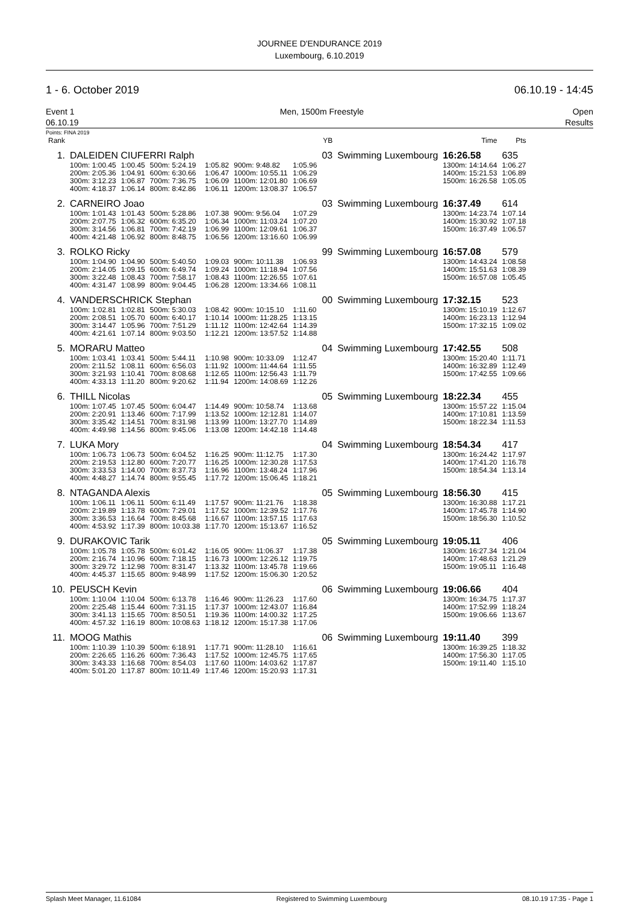JOURNEE D'ENDURANCE 2019
Luxembourg, 6.10.2019
1 - 6. October 2019 06.10.19 - 14:45
Event 1
06.10.19 Men, 1500m Freestyle Open
Results
Points: FINA 2019
| Rank | | | | | | | YB | | Time | Pts |
| 1. | DALEIDEN CIUFERRI Ralph | | | | | | 03 | Swimming Luxembourg | 16:26.58 | 635 |
| | 100m: 1:00.45 | 1:00.45 | 500m: 5:24.19 | 1:05.82 | 900m: 9:48.82 | 1:05.96 | | | 1300m: 14:14.64 | 1:06.27 |
| | 200m: 2:05.36 | 1:04.91 | 600m: 6:30.66 | 1:06.47 | 1000m: 10:55.11 | 1:06.29 | | | 1400m: 15:21.53 | 1:06.89 |
| | 300m: 3:12.23 | 1:06.87 | 700m: 7:36.75 | 1:06.09 | 1100m: 12:01.80 | 1:06.69 | | | 1500m: 16:26.58 | 1:05.05 |
| | 400m: 4:18.37 | 1:06.14 | 800m: 8:42.86 | 1:06.11 | 1200m: 13:08.37 | 1:06.57 | | | | |
| 2. | CARNEIRO Joao | | | | | | 03 | Swimming Luxembourg | 16:37.49 | 614 |
| | 100m: 1:01.43 | 1:01.43 | 500m: 5:28.86 | 1:07.38 | 900m: 9:56.04 | 1:07.29 | | | 1300m: 14:23.74 | 1:07.14 |
| | 200m: 2:07.75 | 1:06.32 | 600m: 6:35.20 | 1:06.34 | 1000m: 11:03.24 | 1:07.20 | | | 1400m: 15:30.92 | 1:07.18 |
| | 300m: 3:14.56 | 1:06.81 | 700m: 7:42.19 | 1:06.99 | 1100m: 12:09.61 | 1:06.37 | | | 1500m: 16:37.49 | 1:06.57 |
| | 400m: 4:21.48 | 1:06.92 | 800m: 8:48.75 | 1:06.56 | 1200m: 13:16.60 | 1:06.99 | | | | |
| 3. | ROLKO Ricky | | | | | | 99 | Swimming Luxembourg | 16:57.08 | 579 |
| | 100m: 1:04.90 | 1:04.90 | 500m: 5:40.50 | 1:09.03 | 900m: 10:11.38 | 1:06.93 | | | 1300m: 14:43.24 | 1:08.58 |
| | 200m: 2:14.05 | 1:09.15 | 600m: 6:49.74 | 1:09.24 | 1000m: 11:18.94 | 1:07.56 | | | 1400m: 15:51.63 | 1:08.39 |
| | 300m: 3:22.48 | 1:08.43 | 700m: 7:58.17 | 1:08.43 | 1100m: 12:26.55 | 1:07.61 | | | 1500m: 16:57.08 | 1:05.45 |
| | 400m: 4:31.47 | 1:08.99 | 800m: 9:04.45 | 1:06.28 | 1200m: 13:34.66 | 1:08.11 | | | | |
| 4. | VANDERSCHRICK Stephan | | | | | | 00 | Swimming Luxembourg | 17:32.15 | 523 |
| | 100m: 1:02.81 | 1:02.81 | 500m: 5:30.03 | 1:08.42 | 900m: 10:15.10 | 1:11.60 | | | 1300m: 15:10.19 | 1:12.67 |
| | 200m: 2:08.51 | 1:05.70 | 600m: 6:40.17 | 1:10.14 | 1000m: 11:28.25 | 1:13.15 | | | 1400m: 16:23.13 | 1:12.94 |
| | 300m: 3:14.47 | 1:05.96 | 700m: 7:51.29 | 1:11.12 | 1100m: 12:42.64 | 1:14.39 | | | 1500m: 17:32.15 | 1:09.02 |
| | 400m: 4:21.61 | 1:07.14 | 800m: 9:03.50 | 1:12.21 | 1200m: 13:57.52 | 1:14.88 | | | | |
| 5. | MORARU Matteo | | | | | | 04 | Swimming Luxembourg | 17:42.55 | 508 |
| | 100m: 1:03.41 | 1:03.41 | 500m: 5:44.11 | 1:10.98 | 900m: 10:33.09 | 1:12.47 | | | 1300m: 15:20.40 | 1:11.71 |
| | 200m: 2:11.52 | 1:08.11 | 600m: 6:56.03 | 1:11.92 | 1000m: 11:44.64 | 1:11.55 | | | 1400m: 16:32.89 | 1:12.49 |
| | 300m: 3:21.93 | 1:10.41 | 700m: 8:08.68 | 1:12.65 | 1100m: 12:56.43 | 1:11.79 | | | 1500m: 17:42.55 | 1:09.66 |
| | 400m: 4:33.13 | 1:11.20 | 800m: 9:20.62 | 1:11.94 | 1200m: 14:08.69 | 1:12.26 | | | | |
| 6. | THILL Nicolas | | | | | | 05 | Swimming Luxembourg | 18:22.34 | 455 |
| | 100m: 1:07.45 | 1:07.45 | 500m: 6:04.47 | 1:14.49 | 900m: 10:58.74 | 1:13.68 | | | 1300m: 15:57.22 | 1:15.04 |
| | 200m: 2:20.91 | 1:13.46 | 600m: 7:17.99 | 1:13.52 | 1000m: 12:12.81 | 1:14.07 | | | 1400m: 17:10.81 | 1:13.59 |
| | 300m: 3:35.42 | 1:14.51 | 700m: 8:31.98 | 1:13.99 | 1100m: 13:27.70 | 1:14.89 | | | 1500m: 18:22.34 | 1:11.53 |
| | 400m: 4:49.98 | 1:14.56 | 800m: 9:45.06 | 1:13.08 | 1200m: 14:42.18 | 1:14.48 | | | | |
| 7. | LUKA Mory | | | | | | 04 | Swimming Luxembourg | 18:54.34 | 417 |
| | 100m: 1:06.73 | 1:06.73 | 500m: 6:04.52 | 1:16.25 | 900m: 11:12.75 | 1:17.30 | | | 1300m: 16:24.42 | 1:17.97 |
| | 200m: 2:19.53 | 1:12.80 | 600m: 7:20.77 | 1:16.25 | 1000m: 12:30.28 | 1:17.53 | | | 1400m: 17:41.20 | 1:16.78 |
| | 300m: 3:33.53 | 1:14.00 | 700m: 8:37.73 | 1:16.96 | 1100m: 13:48.24 | 1:17.96 | | | 1500m: 18:54.34 | 1:13.14 |
| | 400m: 4:48.27 | 1:14.74 | 800m: 9:55.45 | 1:17.72 | 1200m: 15:06.45 | 1:18.21 | | | | |
| 8. | NTAGANDA Alexis | | | | | | 05 | Swimming Luxembourg | 18:56.30 | 415 |
| | 100m: 1:06.11 | 1:06.11 | 500m: 6:11.49 | 1:17.57 | 900m: 11:21.76 | 1:18.38 | | | 1300m: 16:30.88 | 1:17.21 |
| | 200m: 2:19.89 | 1:13.78 | 600m: 7:29.01 | 1:17.52 | 1000m: 12:39.52 | 1:17.76 | | | 1400m: 17:45.78 | 1:14.90 |
| | 300m: 3:36.53 | 1:16.64 | 700m: 8:45.68 | 1:16.67 | 1100m: 13:57.15 | 1:17.63 | | | 1500m: 18:56.30 | 1:10.52 |
| | 400m: 4:53.92 | 1:17.39 | 800m: 10:03.38 | 1:17.70 | 1200m: 15:13.67 | 1:16.52 | | | | |
| 9. | DURAKOVIC Tarik | | | | | | 05 | Swimming Luxembourg | 19:05.11 | 406 |
| | 100m: 1:05.78 | 1:05.78 | 500m: 6:01.42 | 1:16.05 | 900m: 11:06.37 | 1:17.38 | | | 1300m: 16:27.34 | 1:21.04 |
| | 200m: 2:16.74 | 1:10.96 | 600m: 7:18.15 | 1:16.73 | 1000m: 12:26.12 | 1:19.75 | | | 1400m: 17:48.63 | 1:21.29 |
| | 300m: 3:29.72 | 1:12.98 | 700m: 8:31.47 | 1:13.32 | 1100m: 13:45.78 | 1:19.66 | | | 1500m: 19:05.11 | 1:16.48 |
| | 400m: 4:45.37 | 1:15.65 | 800m: 9:48.99 | 1:17.52 | 1200m: 15:06.30 | 1:20.52 | | | | |
| 10. | PEUSCH Kevin | | | | | | 06 | Swimming Luxembourg | 19:06.66 | 404 |
| | 100m: 1:10.04 | 1:10.04 | 500m: 6:13.78 | 1:16.46 | 900m: 11:26.23 | 1:17.60 | | | 1300m: 16:34.75 | 1:17.37 |
| | 200m: 2:25.48 | 1:15.44 | 600m: 7:31.15 | 1:17.37 | 1000m: 12:43.07 | 1:16.84 | | | 1400m: 17:52.99 | 1:18.24 |
| | 300m: 3:41.13 | 1:15.65 | 700m: 8:50.51 | 1:19.36 | 1100m: 14:00.32 | 1:17.25 | | | 1500m: 19:06.66 | 1:13.67 |
| | 400m: 4:57.32 | 1:16.19 | 800m: 10:08.63 | 1:18.12 | 1200m: 15:17.38 | 1:17.06 | | | | |
| 11. | MOOG Mathis | | | | | | 06 | Swimming Luxembourg | 19:11.40 | 399 |
| | 100m: 1:10.39 | 1:10.39 | 500m: 6:18.91 | 1:17.71 | 900m: 11:28.10 | 1:16.61 | | | 1300m: 16:39.25 | 1:18.32 |
| | 200m: 2:26.65 | 1:16.26 | 600m: 7:36.43 | 1:17.52 | 1000m: 12:45.75 | 1:17.65 | | | 1400m: 17:56.30 | 1:17.05 |
| | 300m: 3:43.33 | 1:16.68 | 700m: 8:54.03 | 1:17.60 | 1100m: 14:03.62 | 1:17.87 | | | 1500m: 19:11.40 | 1:15.10 |
| | 400m: 5:01.20 | 1:17.87 | 800m: 10:11.49 | 1:17.46 | 1200m: 15:20.93 | 1:17.31 | | | | |
Splash Meet Manager, 11.61084 Registered to Swimming Luxembourg 08.10.19 17:35 - Page 1